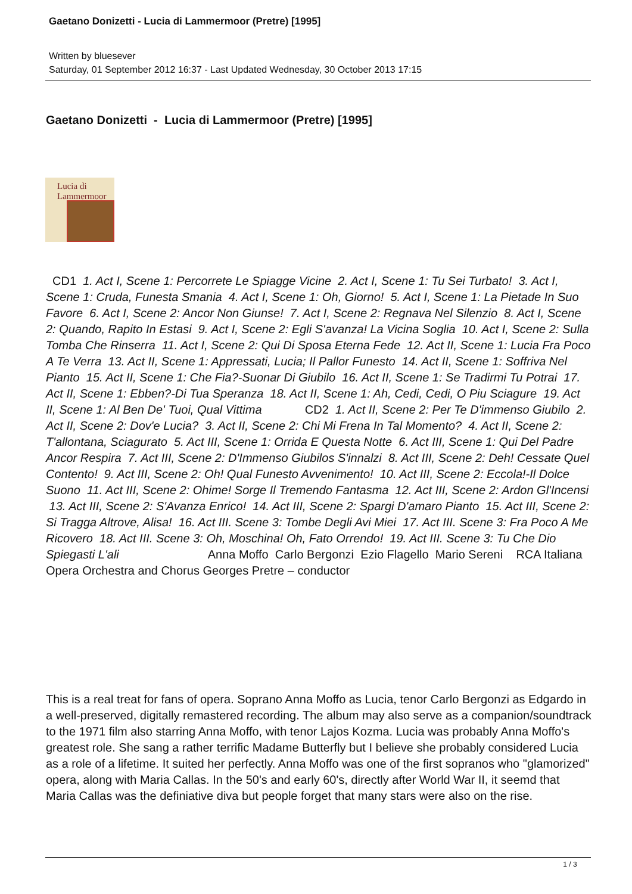Gaetano Donizetti - Lucia di Lammermoor (Pretre) [1995]
Written by bluesever
Saturday, 01 September 2012 16:37 - Last Updated Wednesday, 30 October 2013 17:15
Gaetano Donizetti - Lucia di Lammermoor (Pretre) [1995]
Lucia di Lammermoor
CD1 1. Act I, Scene 1: Percorrete Le Spiagge Vicine 2. Act I, Scene 1: Tu Sei Turbato! 3. Act I, Scene 1: Cruda, Funesta Smania 4. Act I, Scene 1: Oh, Giorno! 5. Act I, Scene 1: La Pietade In Suo Favore 6. Act I, Scene 2: Ancor Non Giunse! 7. Act I, Scene 2: Regnava Nel Silenzio 8. Act I, Scene 2: Quando, Rapito In Estasi 9. Act I, Scene 2: Egli S'avanza! La Vicina Soglia 10. Act I, Scene 2: Sulla Tomba Che Rinserra 11. Act I, Scene 2: Qui Di Sposa Eterna Fede 12. Act II, Scene 1: Lucia Fra Poco A Te Verra 13. Act II, Scene 1: Appressati, Lucia; Il Pallor Funesto 14. Act II, Scene 1: Soffriva Nel Pianto 15. Act II, Scene 1: Che Fia?-Suonar Di Giubilo 16. Act II, Scene 1: Se Tradirmi Tu Potrai 17. Act II, Scene 1: Ebben?-Di Tua Speranza 18. Act II, Scene 1: Ah, Cedi, Cedi, O Piu Sciagure 19. Act II, Scene 1: Al Ben De' Tuoi, Qual Vittima CD2 1. Act II, Scene 2: Per Te D'immenso Giubilo 2. Act II, Scene 2: Dov'e Lucia? 3. Act II, Scene 2: Chi Mi Frena In Tal Momento? 4. Act II, Scene 2: T'allontana, Sciagurato 5. Act III, Scene 1: Orrida E Questa Notte 6. Act III, Scene 1: Qui Del Padre Ancor Respira 7. Act III, Scene 2: D'Immenso Giubilos S'innalzi 8. Act III, Scene 2: Deh! Cessate Quel Contento! 9. Act III, Scene 2: Oh! Qual Funesto Avvenimento! 10. Act III, Scene 2: Eccola!-Il Dolce Suono 11. Act III, Scene 2: Ohime! Sorge Il Tremendo Fantasma 12. Act III, Scene 2: Ardon Gl'Incensi 13. Act III, Scene 2: S'Avanza Enrico! 14. Act III, Scene 2: Spargi D'amaro Pianto 15. Act III, Scene 2: Si Tragga Altrove, Alisa! 16. Act III. Scene 3: Tombe Degli Avi Miei 17. Act III. Scene 3: Fra Poco A Me Ricovero 18. Act III. Scene 3: Oh, Moschina! Oh, Fato Orrendo! 19. Act III. Scene 3: Tu Che Dio Spiegasti L'ali Anna Moffo Carlo Bergonzi Ezio Flagello Mario Sereni RCA Italiana Opera Orchestra and Chorus Georges Pretre – conductor
This is a real treat for fans of opera. Soprano Anna Moffo as Lucia, tenor Carlo Bergonzi as Edgardo in a well-preserved, digitally remastered recording. The album may also serve as a companion/soundtrack to the 1971 film also starring Anna Moffo, with tenor Lajos Kozma. Lucia was probably Anna Moffo's greatest role. She sang a rather terrific Madame Butterfly but I believe she probably considered Lucia as a role of a lifetime. It suited her perfectly. Anna Moffo was one of the first sopranos who "glamorized" opera, along with Maria Callas. In the 50's and early 60's, directly after World War II, it seemd that Maria Callas was the definiative diva but people forget that many stars were also on the rise.
1 / 3